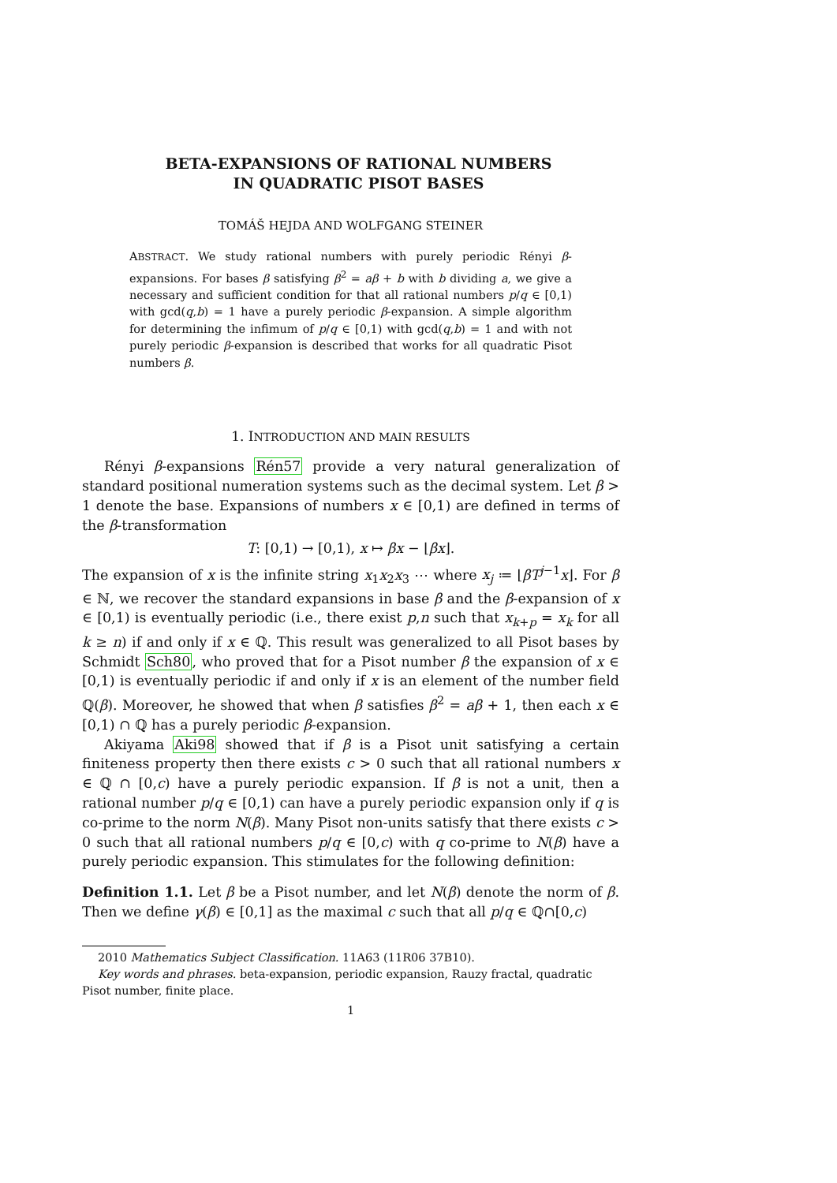BETA-EXPANSIONS OF RATIONAL NUMBERS
IN QUADRATIC PISOT BASES
TOMÁŠ HEJDA AND WOLFGANG STEINER
ABSTRACT. We study rational numbers with purely periodic Rényi β-expansions. For bases β satisfying β<sup>2</sup> = aβ + b with b dividing a, we give a necessary and sufficient condition for that all rational numbers p/q ∈ [0,1) with gcd(q,b) = 1 have a purely periodic β-expansion. A simple algorithm for determining the infimum of p/q ∈ [0,1) with gcd(q,b) = 1 and with not purely periodic β-expansion is described that works for all quadratic Pisot numbers β.
1. INTRODUCTION AND MAIN RESULTS
Rényi β-expansions Rén57 provide a very natural generalization of standard positional numeration systems such as the decimal system. Let β > 1 denote the base. Expansions of numbers x ∈ [0,1) are defined in terms of the β-transformation
T: [0,1) → [0,1), x ↦ βx − ⌊βx⌋.
The expansion of x is the infinite string x<sub>1</sub>x<sub>2</sub>x<sub>3</sub> ⋯ where x<sub>j</sub> ≔ ⌊βT<sup>j−1</sup>x⌋. For β ∈ ℕ, we recover the standard expansions in base β and the β-expansion of x ∈ [0,1) is eventually periodic (i.e., there exist p,n such that x<sub>k+p</sub> = x<sub>k</sub> for all k ≥ n) if and only if x ∈ ℚ. This result was generalized to all Pisot bases by Schmidt Sch80, who proved that for a Pisot number β the expansion of x ∈ [0,1) is eventually periodic if and only if x is an element of the number field ℚ(β). Moreover, he showed that when β satisfies β<sup>2</sup> = aβ + 1, then each x ∈ [0,1) ∩ ℚ has a purely periodic β-expansion.
Akiyama Aki98 showed that if β is a Pisot unit satisfying a certain finiteness property then there exists c > 0 such that all rational numbers x ∈ ℚ ∩ [0,c) have a purely periodic expansion. If β is not a unit, then a rational number p/q ∈ [0,1) can have a purely periodic expansion only if q is co-prime to the norm N(β). Many Pisot non-units satisfy that there exists c > 0 such that all rational numbers p/q ∈ [0,c) with q co-prime to N(β) have a purely periodic expansion. This stimulates for the following definition:
Definition 1.1. Let β be a Pisot number, and let N(β) denote the norm of β. Then we define γ(β) ∈ [0,1] as the maximal c such that all p/q ∈ ℚ∩[0,c)
2010 Mathematics Subject Classification. 11A63 (11R06 37B10).
Key words and phrases. beta-expansion, periodic expansion, Rauzy fractal, quadratic Pisot number, finite place.
1